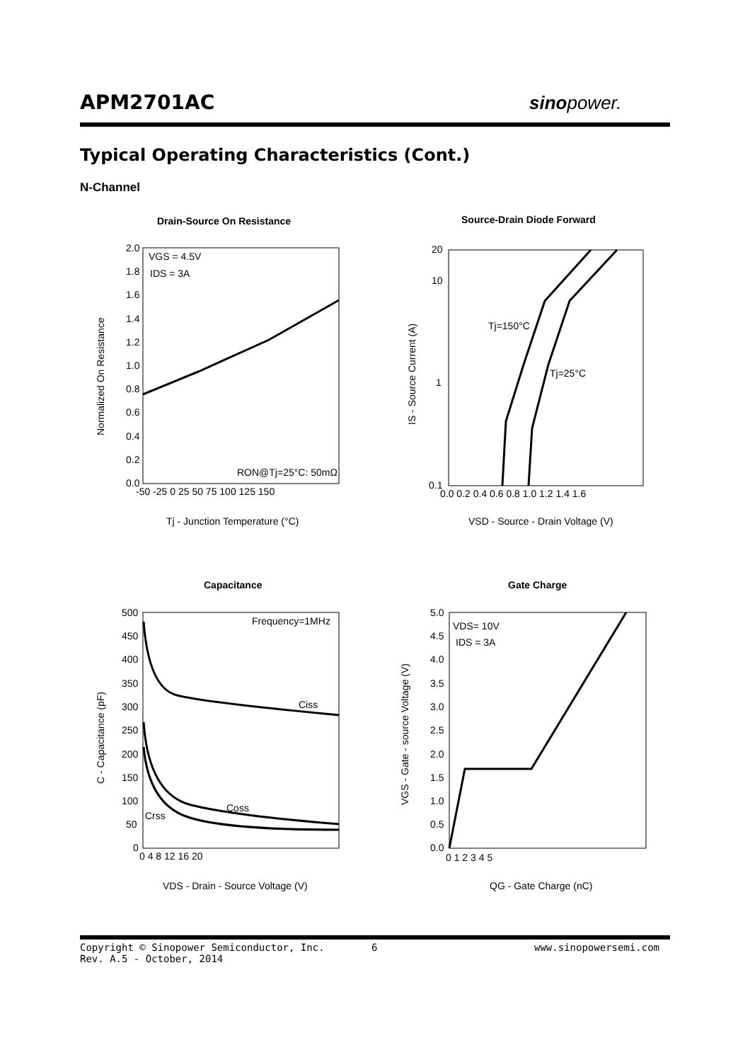APM2701AC sinopower.
Typical Operating Characteristics (Cont.)
N-Channel
Drain-Source On Resistance
2.0
1.8
1.6
1.4
1.2
1.0
0.8
0.6
0.4
0.2
0.0
-50 -25 0 25 50 75 100 125 150
VGS = 4.5V
IDS = 3A
RON@Tj=25°C: 50mΩ
Normalized On Resistance
Tj - Junction Temperature (°C)
Source-Drain Diode Forward
20
10
1
0.1
0.0 0.2 0.4 0.6 0.8 1.0 1.2 1.4 1.6
Tj=150°C
Tj=25°C
IS - Source Current (A)
VSD - Source - Drain Voltage (V)
Capacitance
500
450
400
350
300
250
200
150
100
50
0
0 4 8 12 16 20
Frequency=1MHz
Ciss
Coss
Crss
C - Capacitance (pF)
VDS - Drain - Source Voltage (V)
Gate Charge
5.0
4.5
4.0
3.5
3.0
2.5
2.0
1.5
1.0
0.5
0.0
0 1 2 3 4 5
VDS= 10V
IDS = 3A
VGS - Gate - source Voltage (V)
QG - Gate Charge (nC)
Copyright © Sinopower Semiconductor, Inc.
Rev. A.5 - October, 2014
6 www.sinopowersemi.com